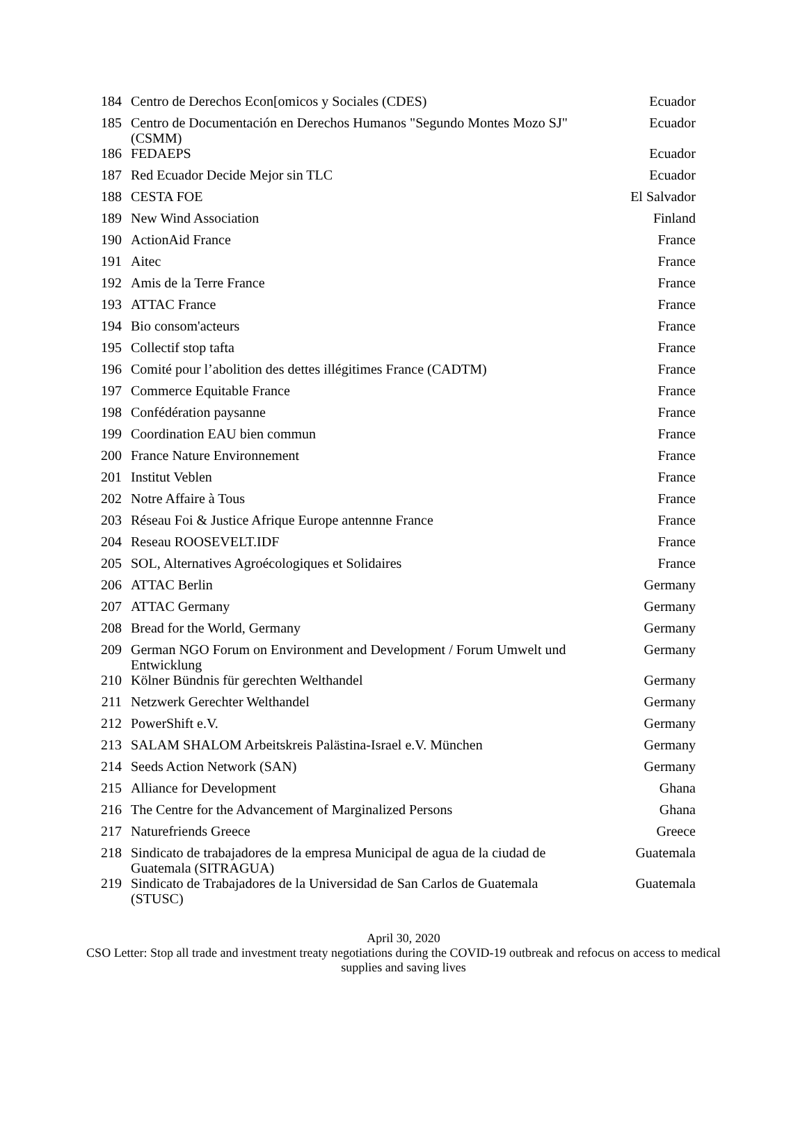| 184 | Centro de Derechos Econ[omicos y Sociales (CDES) | Ecuador |
| 185 | Centro de Documentación en Derechos Humanos "Segundo Montes Mozo SJ" (CSMM) | Ecuador |
| 186 | FEDAEPS | Ecuador |
| 187 | Red Ecuador Decide Mejor sin TLC | Ecuador |
| 188 | CESTA FOE | El Salvador |
| 189 | New Wind Association | Finland |
| 190 | ActionAid France | France |
| 191 | Aitec | France |
| 192 | Amis de la Terre France | France |
| 193 | ATTAC France | France |
| 194 | Bio consom'acteurs | France |
| 195 | Collectif stop tafta | France |
| 196 | Comité pour l’abolition des dettes illégitimes France (CADTM) | France |
| 197 | Commerce Equitable France | France |
| 198 | Confédération paysanne | France |
| 199 | Coordination EAU bien commun | France |
| 200 | France Nature Environnement | France |
| 201 | Institut Veblen | France |
| 202 | Notre Affaire à Tous | France |
| 203 | Réseau Foi & Justice Afrique Europe antennne France | France |
| 204 | Reseau ROOSEVELT.IDF | France |
| 205 | SOL, Alternatives Agroécologiques et Solidaires | France |
| 206 | ATTAC Berlin | Germany |
| 207 | ATTAC Germany | Germany |
| 208 | Bread for the World, Germany | Germany |
| 209 | German NGO Forum on Environment and Development / Forum Umwelt und Entwicklung | Germany |
| 210 | Kölner Bündnis für gerechten Welthandel | Germany |
| 211 | Netzwerk Gerechter Welthandel | Germany |
| 212 | PowerShift e.V. | Germany |
| 213 | SALAM SHALOM Arbeitskreis Palästina-Israel e.V. München | Germany |
| 214 | Seeds Action Network (SAN) | Germany |
| 215 | Alliance for Development | Ghana |
| 216 | The Centre for the Advancement of Marginalized Persons | Ghana |
| 217 | Naturefriends Greece | Greece |
| 218 | Sindicato de trabajadores de la empresa Municipal de agua de la ciudad de Guatemala (SITRAGUA) | Guatemala |
| 219 | Sindicato de Trabajadores de la Universidad de San Carlos de Guatemala (STUSC) | Guatemala |
April 30, 2020
CSO Letter: Stop all trade and investment treaty negotiations during the COVID-19 outbreak and refocus on access to medical supplies and saving lives